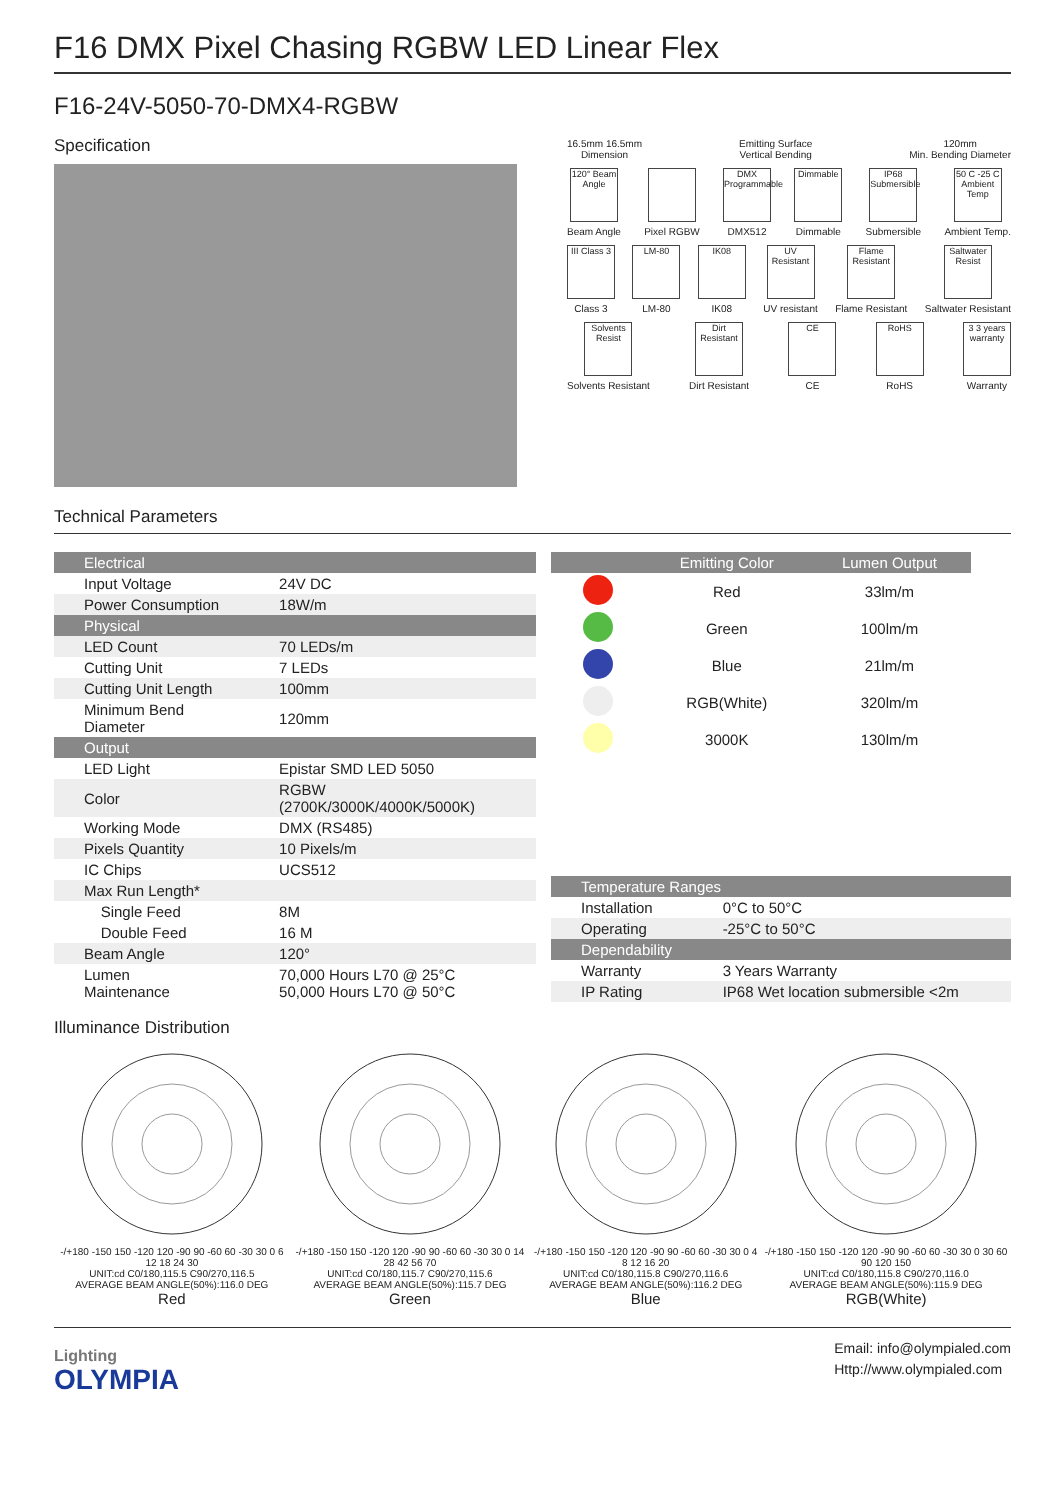F16 DMX Pixel Chasing RGBW LED Linear Flex
F16-24V-5050-70-DMX4-RGBW
Specification
16.5mm 16.5mm
Dimension
Emitting Surface
Vertical Bending
120mm
Min. Bending Diameter
120° Beam Angle
Beam Angle
Pixel RGBW
DMX Programmable
DMX512
Dimmable
Dimmable
IP68 Submersible
Submersible
50 C -25 C Ambient Temp
Ambient Temp.
III Class 3
Class 3
LM-80
LM-80
IK08
IK08
UV Resistant
UV resistant
Flame Resistant
Flame Resistant
Saltwater Resist
Saltwater Resistant
Solvents Resist
Solvents Resistant
Dirt Resistant
Dirt Resistant
CE
CE
RoHS
RoHS
3 3 years warranty
Warranty
Technical Parameters
| Electrical | |
| Input Voltage | 24V DC |
| Power Consumption | 18W/m |
| Physical | |
| LED Count | 70 LEDs/m |
| Cutting Unit | 7 LEDs |
| Cutting Unit Length | 100mm |
| Minimum Bend Diameter | 120mm |
| Output | |
| LED Light | Epistar SMD LED 5050 |
| Color | RGBW (2700K/3000K/4000K/5000K) |
| Working Mode | DMX (RS485) |
| Pixels Quantity | 10 Pixels/m |
| IC Chips | UCS512 |
| Max Run Length* | |
| Single Feed | 8M |
| Double Feed | 16 M |
| Beam Angle | 120° |
| Lumen Maintenance | 70,000 Hours L70 @ 25°C 50,000 Hours L70 @ 50°C |
| | Emitting Color | Lumen Output |
| | Red | 33lm/m |
| | Green | 100lm/m |
| | Blue | 21lm/m |
| | RGB(White) | 320lm/m |
| | 3000K | 130lm/m |
| Temperature Ranges | |
| Installation | 0°C to 50°C |
| Operating | -25°C to 50°C |
| Dependability | |
| Warranty | 3 Years Warranty |
| IP Rating | IP68 Wet location submersible <2m |
Illuminance Distribution
-/+180 -150 150 -120 120 -90 90 -60 60 -30 30 0 6 12 18 24 30
UNIT:cd C0/180,115.5 C90/270,116.5
AVERAGE BEAM ANGLE(50%):116.0 DEG
Red
-/+180 -150 150 -120 120 -90 90 -60 60 -30 30 0 14 28 42 56 70
UNIT:cd C0/180,115.7 C90/270,115.6
AVERAGE BEAM ANGLE(50%):115.7 DEG
Green
-/+180 -150 150 -120 120 -90 90 -60 60 -30 30 0 4 8 12 16 20
UNIT:cd C0/180,115.8 C90/270,116.6
AVERAGE BEAM ANGLE(50%):116.2 DEG
Blue
-/+180 -150 150 -120 120 -90 90 -60 60 -30 30 0 30 60 90 120 150
UNIT:cd C0/180,115.8 C90/270,116.0
AVERAGE BEAM ANGLE(50%):115.9 DEG
RGB(White)
Lighting
OLYMPIA
Email: info@olympialed.com
Http://www.olympialed.com